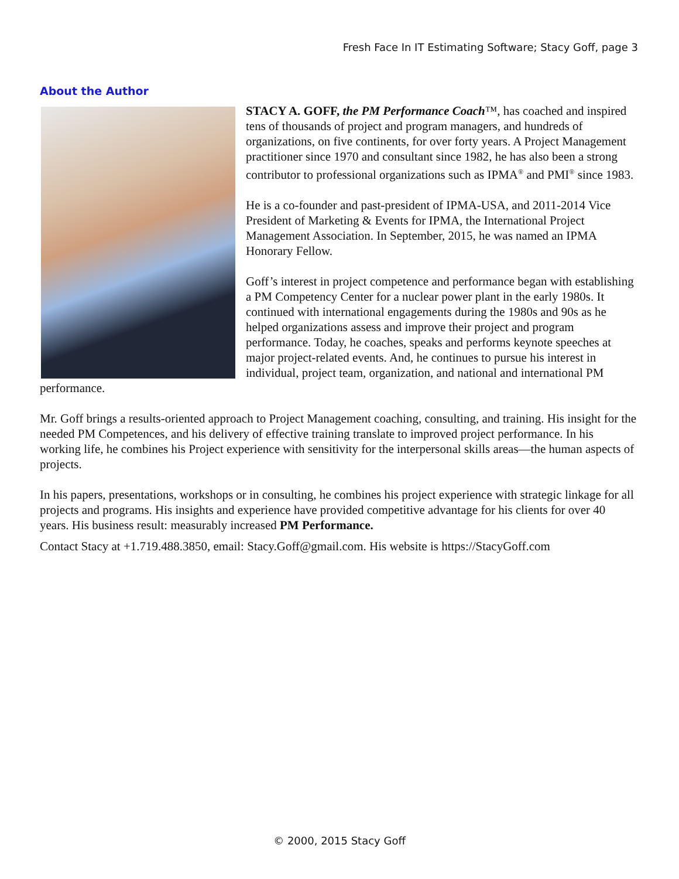Fresh Face In IT Estimating Software; Stacy Goff, page 3
About the Author
STACY A. GOFF, the PM Performance Coach™, has coached and inspired tens of thousands of project and program managers, and hundreds of organizations, on five continents, for over forty years. A Project Management practitioner since 1970 and consultant since 1982, he has also been a strong contributor to professional organizations such as IPMA<sup>®</sup> and PMI<sup>®</sup> since 1983.
He is a co-founder and past-president of IPMA-USA, and 2011-2014 Vice President of Marketing & Events for IPMA, the International Project Management Association. In September, 2015, he was named an IPMA Honorary Fellow.
Goff’s interest in project competence and performance began with establishing a PM Competency Center for a nuclear power plant in the early 1980s. It continued with international engagements during the 1980s and 90s as he helped organizations assess and improve their project and program performance. Today, he coaches, speaks and performs keynote speeches at major project-related events. And, he continues to pursue his interest in individual, project team, organization, and national and international PM performance.
Mr. Goff brings a results-oriented approach to Project Management coaching, consulting, and training. His insight for the needed PM Competences, and his delivery of effective training translate to improved project performance. In his working life, he combines his Project experience with sensitivity for the interpersonal skills areas—the human aspects of projects.
In his papers, presentations, workshops or in consulting, he combines his project experience with strategic linkage for all projects and programs. His insights and experience have provided competitive advantage for his clients for over 40 years. His business result: measurably increased PM Performance.
Contact Stacy at +1.719.488.3850, email: Stacy.Goff@gmail.com. His website is https://StacyGoff.com
© 2000, 2015 Stacy Goff